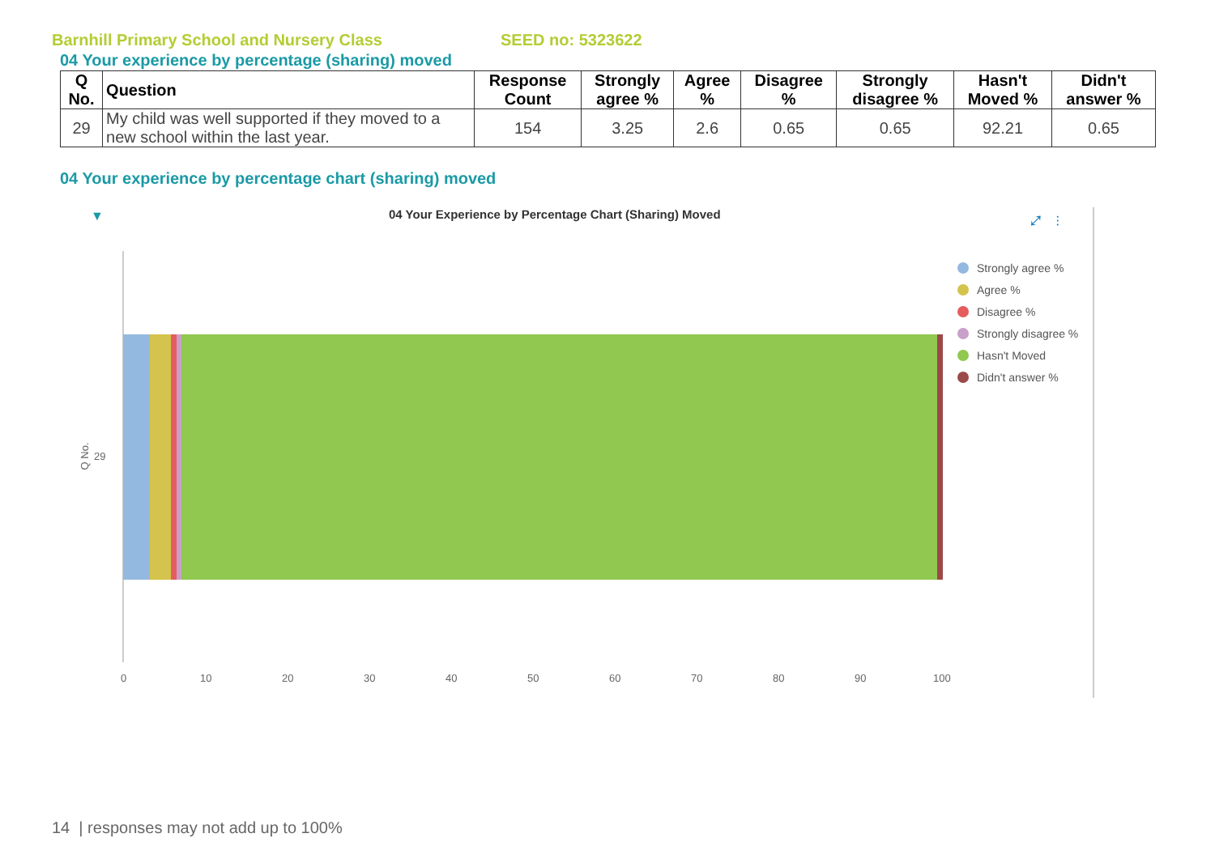Barnhill Primary School and Nursery Class SEED no: 5323622
04 Your experience by percentage (sharing) moved
| Q No. | Question | Response Count | Strongly agree % | Agree % | Disagree % | Strongly disagree % | Hasn't Moved % | Didn't answer % |
| --- | --- | --- | --- | --- | --- | --- | --- | --- |
| 29 | My child was well supported if they moved to a new school within the last year. | 154 | 3.25 | 2.6 | 0.65 | 0.65 | 92.21 | 0.65 |
04 Your experience by percentage chart (sharing) moved
▼
04 Your Experience by Percentage Chart (Sharing) Moved
⤢ ⋮
Q No. 29
Strongly agree %
Agree %
Disagree %
Strongly disagree %
Hasn't Moved
Didn't answer %
0 10 20 30 40 50 60 70 80 90 100
14 | responses may not add up to 100%